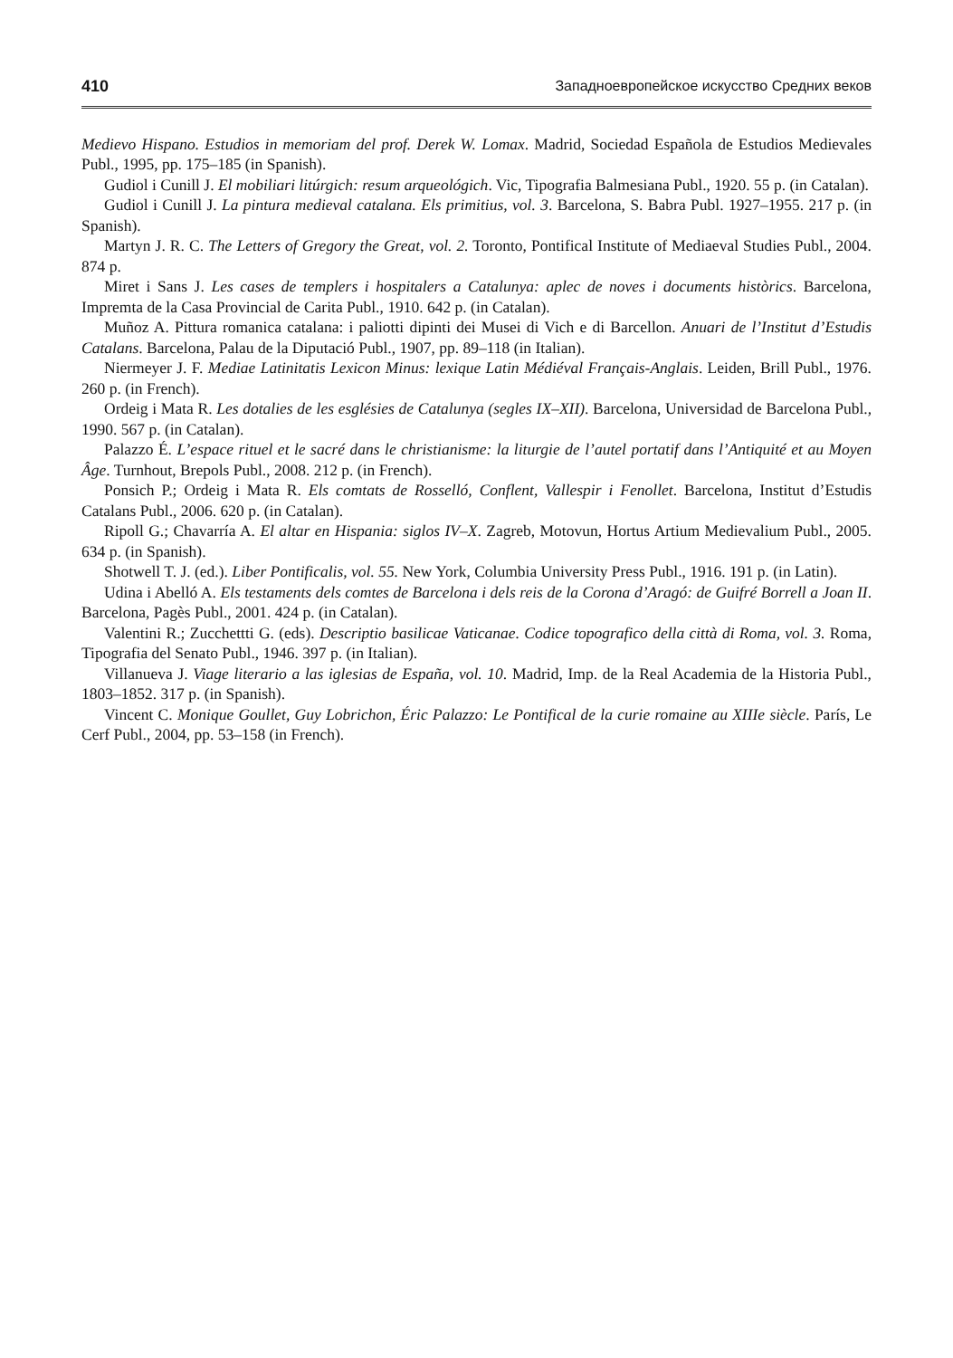410 Западноевропейское искусство Средних веков
Medievo Hispano. Estudios in memoriam del prof. Derek W. Lomax. Madrid, Sociedad Española de Estudios Medievales Publ., 1995, pp. 175–185 (in Spanish).
Gudiol i Cunill J. El mobiliari litúrgich: resum arqueológich. Vic, Tipografia Balmesiana Publ., 1920. 55 p. (in Catalan).
Gudiol i Cunill J. La pintura medieval catalana. Els primitius, vol. 3. Barcelona, S. Babra Publ. 1927–1955. 217 p. (in Spanish).
Martyn J. R. C. The Letters of Gregory the Great, vol. 2. Toronto, Pontifical Institute of Mediaeval Studies Publ., 2004. 874 p.
Miret i Sans J. Les cases de templers i hospitalers a Catalunya: aplec de noves i documents històrics. Barcelona, Impremta de la Casa Provincial de Carita Publ., 1910. 642 p. (in Catalan).
Muñoz A. Pittura romanica catalana: i paliotti dipinti dei Musei di Vich e di Barcellon. Anuari de l’Institut d’Estudis Catalans. Barcelona, Palau de la Diputació Publ., 1907, pp. 89–118 (in Italian).
Niermeyer J. F. Mediae Latinitatis Lexicon Minus: lexique Latin Médiéval Français-Anglais. Leiden, Brill Publ., 1976. 260 p. (in French).
Ordeig i Mata R. Les dotalies de les esglésies de Catalunya (segles IX–XII). Barcelona, Universidad de Barcelona Publ., 1990. 567 p. (in Catalan).
Palazzo É. L’espace rituel et le sacré dans le christianisme: la liturgie de l’autel portatif dans l’Antiquité et au Moyen Âge. Turnhout, Brepols Publ., 2008. 212 p. (in French).
Ponsich P.; Ordeig i Mata R. Els comtats de Rosselló, Conflent, Vallespir i Fenollet. Barcelona, Institut d’Estudis Catalans Publ., 2006. 620 p. (in Catalan).
Ripoll G.; Chavarría A. El altar en Hispania: siglos IV–X. Zagreb, Motovun, Hortus Artium Medievalium Publ., 2005. 634 p. (in Spanish).
Shotwell T. J. (ed.). Liber Pontificalis, vol. 55. New York, Columbia University Press Publ., 1916. 191 p. (in Latin).
Udina i Abelló A. Els testaments dels comtes de Barcelona i dels reis de la Corona d’Aragó: de Guifré Borrell a Joan II. Barcelona, Pagès Publ., 2001. 424 p. (in Catalan).
Valentini R.; Zucchettti G. (eds). Descriptio basilicae Vaticanae. Codice topografico della città di Roma, vol. 3. Roma, Tipografia del Senato Publ., 1946. 397 p. (in Italian).
Villanueva J. Viage literario a las iglesias de España, vol. 10. Madrid, Imp. de la Real Academia de la Historia Publ., 1803–1852. 317 p. (in Spanish).
Vincent C. Monique Goullet, Guy Lobrichon, Éric Palazzo: Le Pontifical de la curie romaine au XIIIe siècle. París, Le Cerf Publ., 2004, pp. 53–158 (in French).